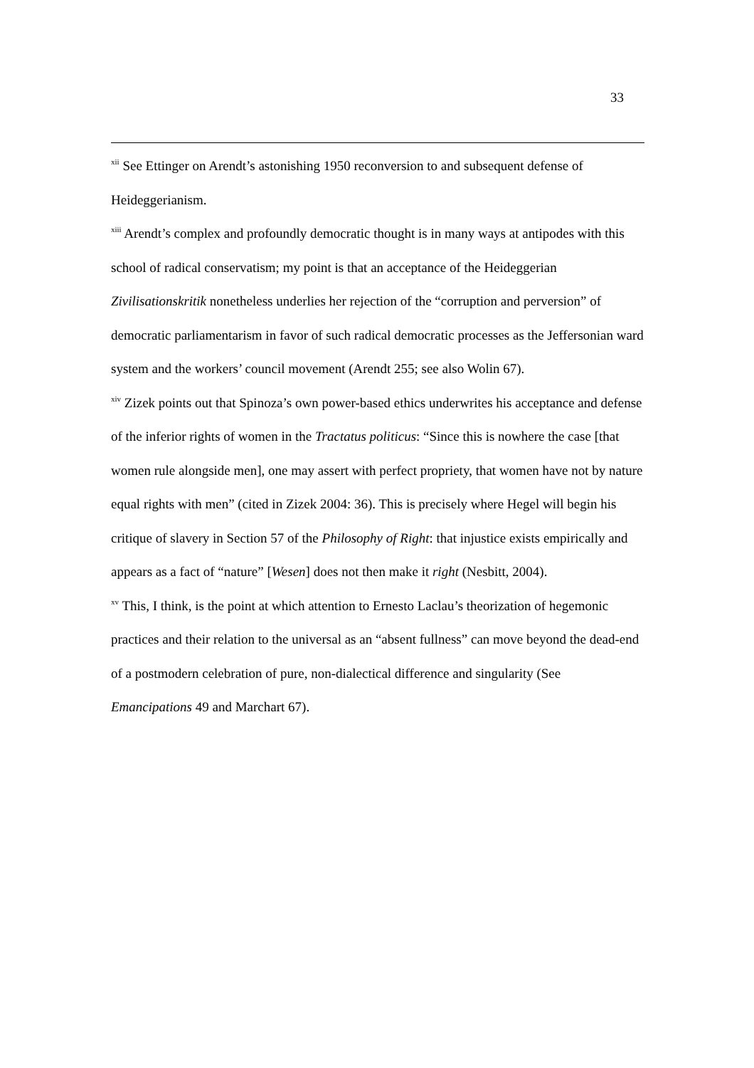33
<sup>xii</sup> See Ettinger on Arendt’s astonishing 1950 reconversion to and subsequent defense of Heideggerianism.
<sup>xiii</sup> Arendt’s complex and profoundly democratic thought is in many ways at antipodes with this school of radical conservatism; my point is that an acceptance of the Heideggerian Zivilisationskritik nonetheless underlies her rejection of the “corruption and perversion” of democratic parliamentarism in favor of such radical democratic processes as the Jeffersonian ward system and the workers’ council movement (Arendt 255; see also Wolin 67).
<sup>xiv</sup> Zizek points out that Spinoza’s own power-based ethics underwrites his acceptance and defense of the inferior rights of women in the Tractatus politicus: “Since this is nowhere the case [that women rule alongside men], one may assert with perfect propriety, that women have not by nature equal rights with men” (cited in Zizek 2004: 36). This is precisely where Hegel will begin his critique of slavery in Section 57 of the Philosophy of Right: that injustice exists empirically and appears as a fact of “nature” [Wesen] does not then make it right (Nesbitt, 2004).
<sup>xv</sup> This, I think, is the point at which attention to Ernesto Laclau’s theorization of hegemonic practices and their relation to the universal as an “absent fullness” can move beyond the dead-end of a postmodern celebration of pure, non-dialectical difference and singularity (See Emancipations 49 and Marchart 67).